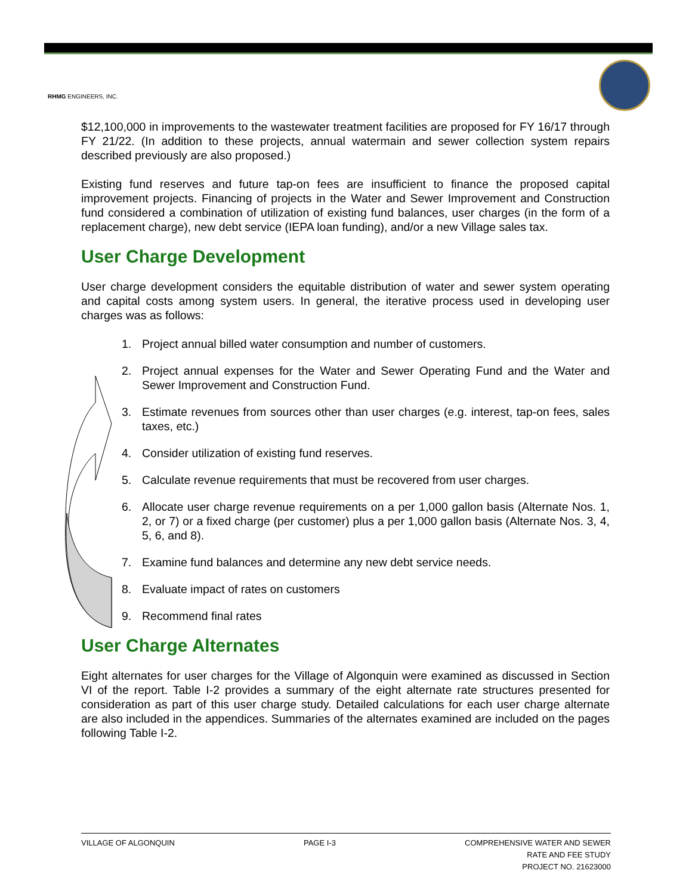RHMG ENGINEERS, INC.
$12,100,000 in improvements to the wastewater treatment facilities are proposed for FY 16/17 through FY 21/22. (In addition to these projects, annual watermain and sewer collection system repairs described previously are also proposed.)
Existing fund reserves and future tap-on fees are insufficient to finance the proposed capital improvement projects. Financing of projects in the Water and Sewer Improvement and Construction fund considered a combination of utilization of existing fund balances, user charges (in the form of a replacement charge), new debt service (IEPA loan funding), and/or a new Village sales tax.
User Charge Development
User charge development considers the equitable distribution of water and sewer system operating and capital costs among system users. In general, the iterative process used in developing user charges was as follows:
1. Project annual billed water consumption and number of customers.
2. Project annual expenses for the Water and Sewer Operating Fund and the Water and Sewer Improvement and Construction Fund.
3. Estimate revenues from sources other than user charges (e.g. interest, tap-on fees, sales taxes, etc.)
4. Consider utilization of existing fund reserves.
5. Calculate revenue requirements that must be recovered from user charges.
6. Allocate user charge revenue requirements on a per 1,000 gallon basis (Alternate Nos. 1, 2, or 7) or a fixed charge (per customer) plus a per 1,000 gallon basis (Alternate Nos. 3, 4, 5, 6, and 8).
7. Examine fund balances and determine any new debt service needs.
8. Evaluate impact of rates on customers
9. Recommend final rates
User Charge Alternates
Eight alternates for user charges for the Village of Algonquin were examined as discussed in Section VI of the report. Table I-2 provides a summary of the eight alternate rate structures presented for consideration as part of this user charge study. Detailed calculations for each user charge alternate are also included in the appendices. Summaries of the alternates examined are included on the pages following Table I-2.
VILLAGE OF ALGONQUIN PAGE I-3 COMPREHENSIVE WATER AND SEWER
RATE AND FEE STUDY
PROJECT NO. 21623000